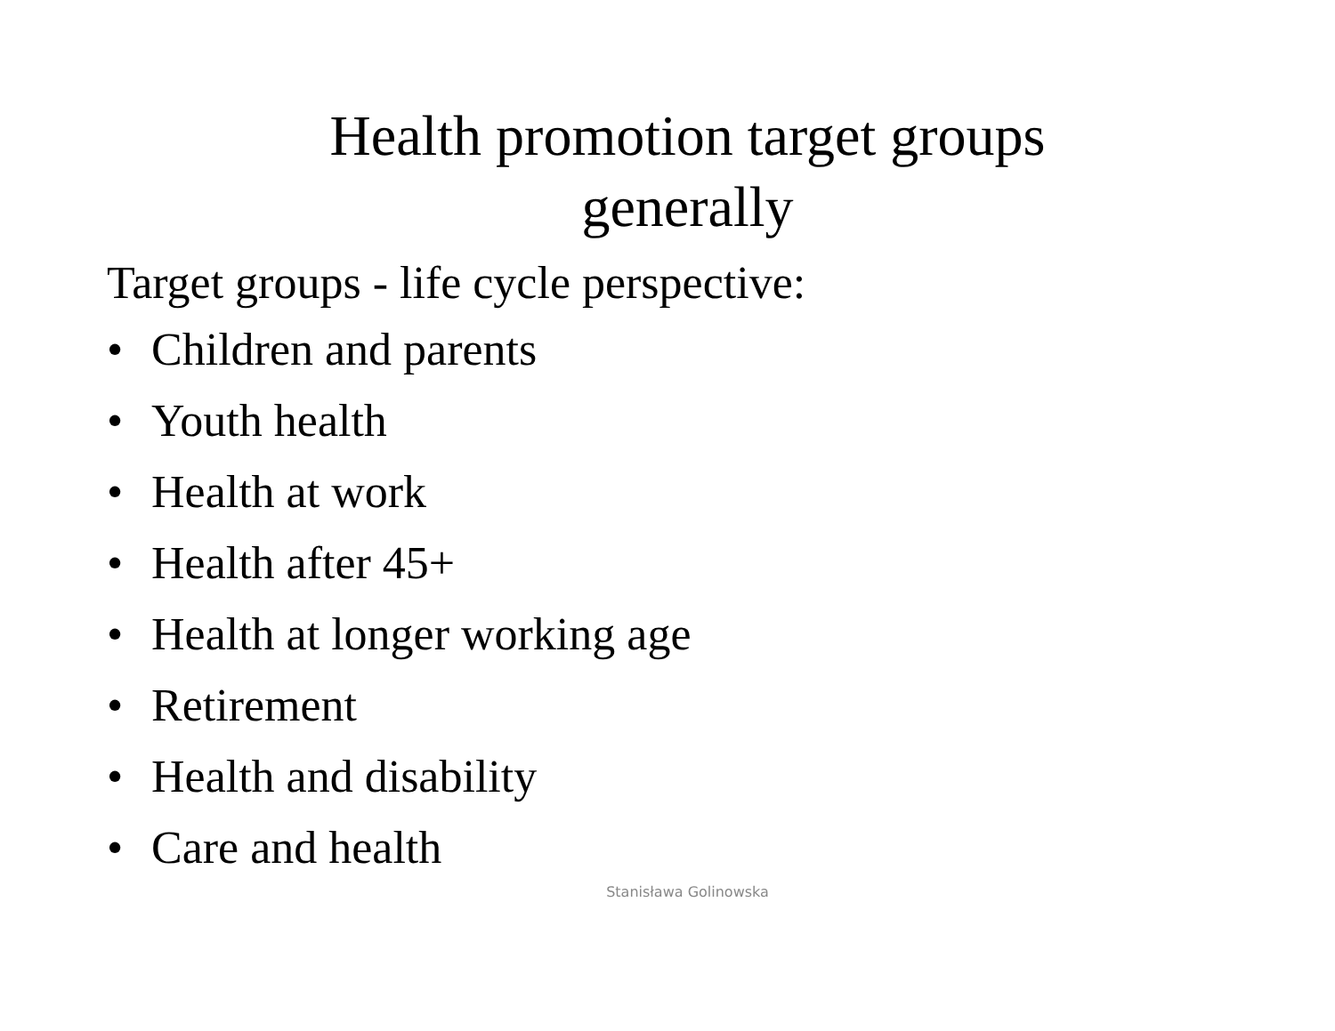Health promotion target groups
generally
Target groups - life cycle perspective:
• Children and parents
• Youth health
• Health at work
• Health after 45+
• Health at longer working age
• Retirement
• Health and disability
• Care and health
Stanisława Golinowska